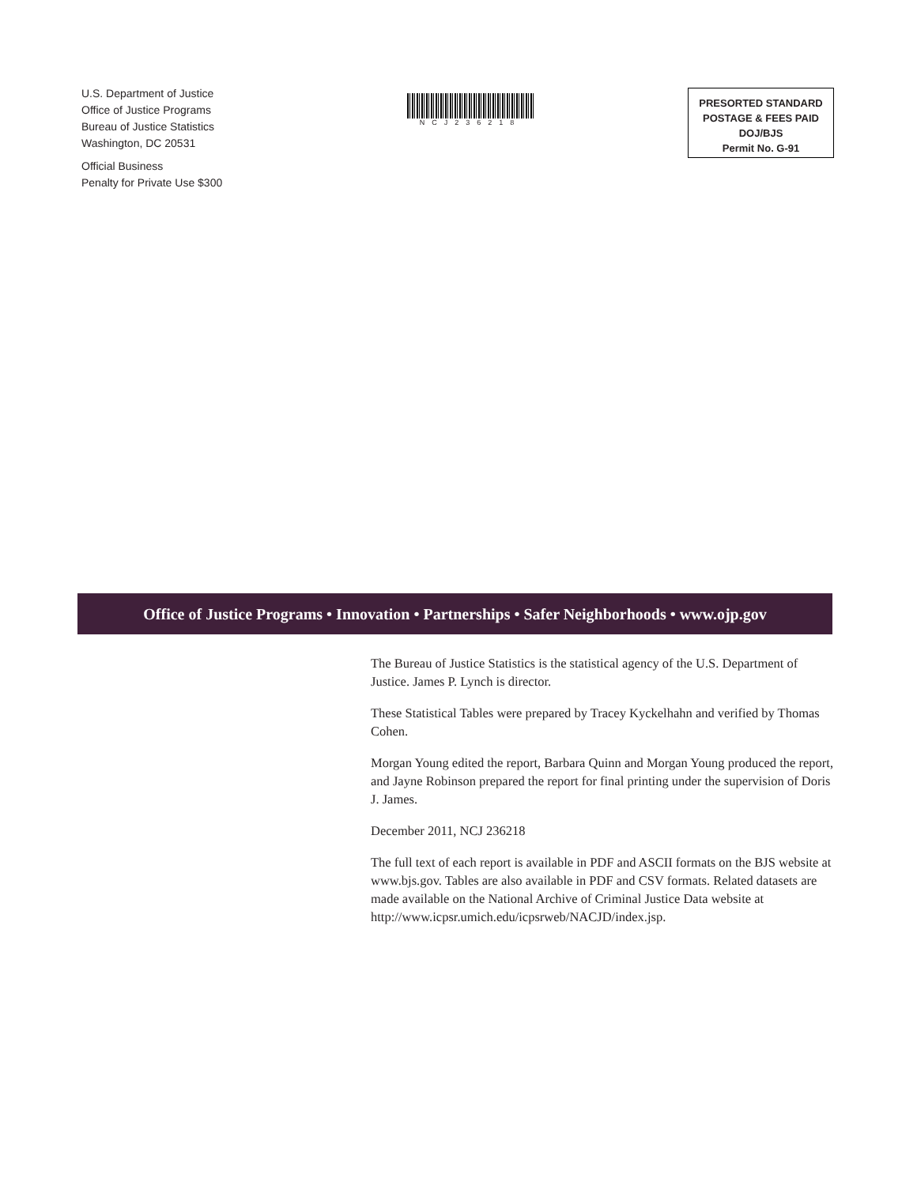U.S. Department of Justice
Office of Justice Programs
Bureau of Justice Statistics
Washington, DC 20531
Official Business
Penalty for Private Use $300
NCJ236218
PRESORTED STANDARD
POSTAGE & FEES PAID
DOJ/BJS
Permit No. G-91
Office of Justice Programs • Innovation • Partnerships • Safer Neighborhoods • www.ojp.gov
The Bureau of Justice Statistics is the statistical agency of the U.S. Department of Justice. James P. Lynch is director.
These Statistical Tables were prepared by Tracey Kyckelhahn and verified by Thomas Cohen.
Morgan Young edited the report, Barbara Quinn and Morgan Young produced the report, and Jayne Robinson prepared the report for final printing under the supervision of Doris J. James.
December 2011, NCJ 236218
The full text of each report is available in PDF and ASCII formats on the BJS website at www.bjs.gov. Tables are also available in PDF and CSV formats. Related datasets are made available on the National Archive of Criminal Justice Data website at http://www.icpsr.umich.edu/icpsrweb/NACJD/index.jsp.